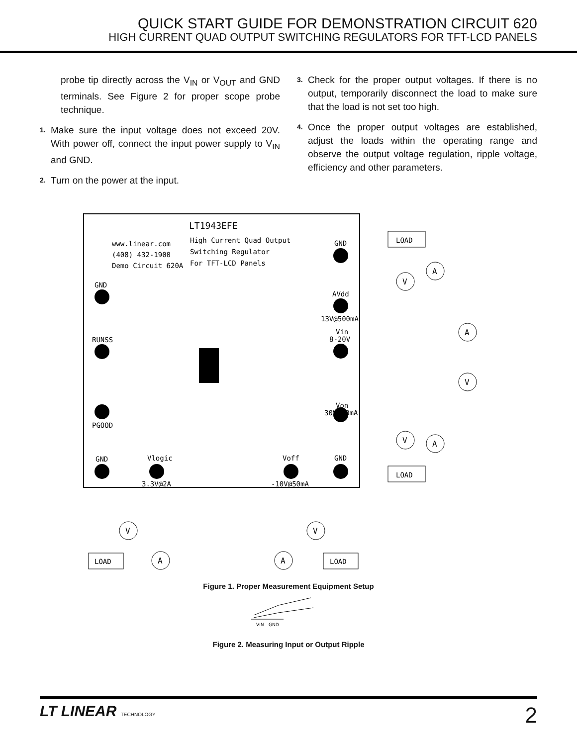QUICK START GUIDE FOR DEMONSTRATION CIRCUIT 620
HIGH CURRENT QUAD OUTPUT SWITCHING REGULATORS FOR TFT-LCD PANELS
probe tip directly across the V<sub>IN</sub> or V<sub>OUT</sub> and GND terminals. See Figure 2 for proper scope probe technique.
1. Make sure the input voltage does not exceed 20V. With power off, connect the input power supply to V<sub>IN</sub> and GND.
2. Turn on the power at the input.
3. Check for the proper output voltages. If there is no output, temporarily disconnect the load to make sure that the load is not set too high.
4. Once the proper output voltages are established, adjust the loads within the operating range and observe the output voltage regulation, ripple voltage, efficiency and other parameters.
LT1943EFE
High Current Quad Output
Switching Regulator
For TFT-LCD Panels
www.linear.com
(408) 432-1900
Demo Circuit 620A
GND
RUNSS
PGOOD
GND
Vlogic
3.3V@2A
Voff
-10V@50mA
GND
AVdd
13V@500mA
Vin
8-20V
Von
30V@30mA
GND
LOAD
LOAD
LOAD
LOAD
A
V
A
V
V
A
V
A
A
V
Figure 1. Proper Measurement Equipment Setup
VIN
GND
Figure 2. Measuring Input or Output Ripple
LT LINEAR TECHNOLOGY
2